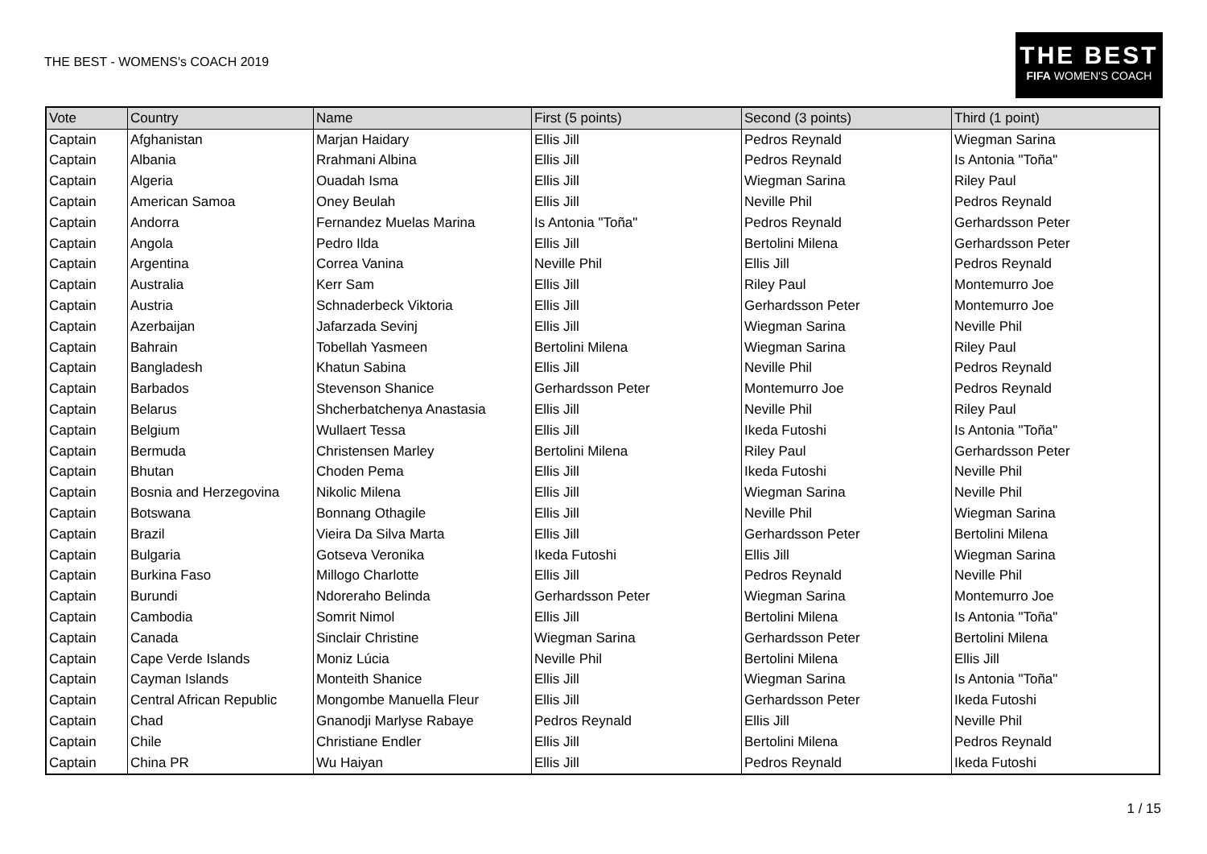THE BEST - WOMENS's COACH 2019
THE BEST
FIFA WOMEN'S COACH
| Vote | Country | Name | First (5 points) | Second (3 points) | Third (1 point) |
| --- | --- | --- | --- | --- | --- |
| Captain | Afghanistan | Marjan Haidary | Ellis Jill | Pedros Reynald | Wiegman Sarina |
| Captain | Albania | Rrahmani Albina | Ellis Jill | Pedros Reynald | Is Antonia "Toña" |
| Captain | Algeria | Ouadah Isma | Ellis Jill | Wiegman Sarina | Riley Paul |
| Captain | American Samoa | Oney Beulah | Ellis Jill | Neville Phil | Pedros Reynald |
| Captain | Andorra | Fernandez Muelas Marina | Is Antonia "Toña" | Pedros Reynald | Gerhardsson Peter |
| Captain | Angola | Pedro Ilda | Ellis Jill | Bertolini Milena | Gerhardsson Peter |
| Captain | Argentina | Correa Vanina | Neville Phil | Ellis Jill | Pedros Reynald |
| Captain | Australia | Kerr Sam | Ellis Jill | Riley Paul | Montemurro Joe |
| Captain | Austria | Schnaderbeck Viktoria | Ellis Jill | Gerhardsson Peter | Montemurro Joe |
| Captain | Azerbaijan | Jafarzada Sevinj | Ellis Jill | Wiegman Sarina | Neville Phil |
| Captain | Bahrain | Tobellah Yasmeen | Bertolini Milena | Wiegman Sarina | Riley Paul |
| Captain | Bangladesh | Khatun Sabina | Ellis Jill | Neville Phil | Pedros Reynald |
| Captain | Barbados | Stevenson Shanice | Gerhardsson Peter | Montemurro Joe | Pedros Reynald |
| Captain | Belarus | Shcherbatchenya Anastasia | Ellis Jill | Neville Phil | Riley Paul |
| Captain | Belgium | Wullaert Tessa | Ellis Jill | Ikeda Futoshi | Is Antonia "Toña" |
| Captain | Bermuda | Christensen Marley | Bertolini Milena | Riley Paul | Gerhardsson Peter |
| Captain | Bhutan | Choden Pema | Ellis Jill | Ikeda Futoshi | Neville Phil |
| Captain | Bosnia and Herzegovina | Nikolic Milena | Ellis Jill | Wiegman Sarina | Neville Phil |
| Captain | Botswana | Bonnang Othagile | Ellis Jill | Neville Phil | Wiegman Sarina |
| Captain | Brazil | Vieira Da Silva Marta | Ellis Jill | Gerhardsson Peter | Bertolini Milena |
| Captain | Bulgaria | Gotseva Veronika | Ikeda Futoshi | Ellis Jill | Wiegman Sarina |
| Captain | Burkina Faso | Millogo Charlotte | Ellis Jill | Pedros Reynald | Neville Phil |
| Captain | Burundi | Ndoreraho Belinda | Gerhardsson Peter | Wiegman Sarina | Montemurro Joe |
| Captain | Cambodia | Somrit Nimol | Ellis Jill | Bertolini Milena | Is Antonia "Toña" |
| Captain | Canada | Sinclair Christine | Wiegman Sarina | Gerhardsson Peter | Bertolini Milena |
| Captain | Cape Verde Islands | Moniz Lúcia | Neville Phil | Bertolini Milena | Ellis Jill |
| Captain | Cayman Islands | Monteith Shanice | Ellis Jill | Wiegman Sarina | Is Antonia "Toña" |
| Captain | Central African Republic | Mongombe Manuella Fleur | Ellis Jill | Gerhardsson Peter | Ikeda Futoshi |
| Captain | Chad | Gnanodji Marlyse Rabaye | Pedros Reynald | Ellis Jill | Neville Phil |
| Captain | Chile | Christiane Endler | Ellis Jill | Bertolini Milena | Pedros Reynald |
| Captain | China PR | Wu Haiyan | Ellis Jill | Pedros Reynald | Ikeda Futoshi |
1 / 15